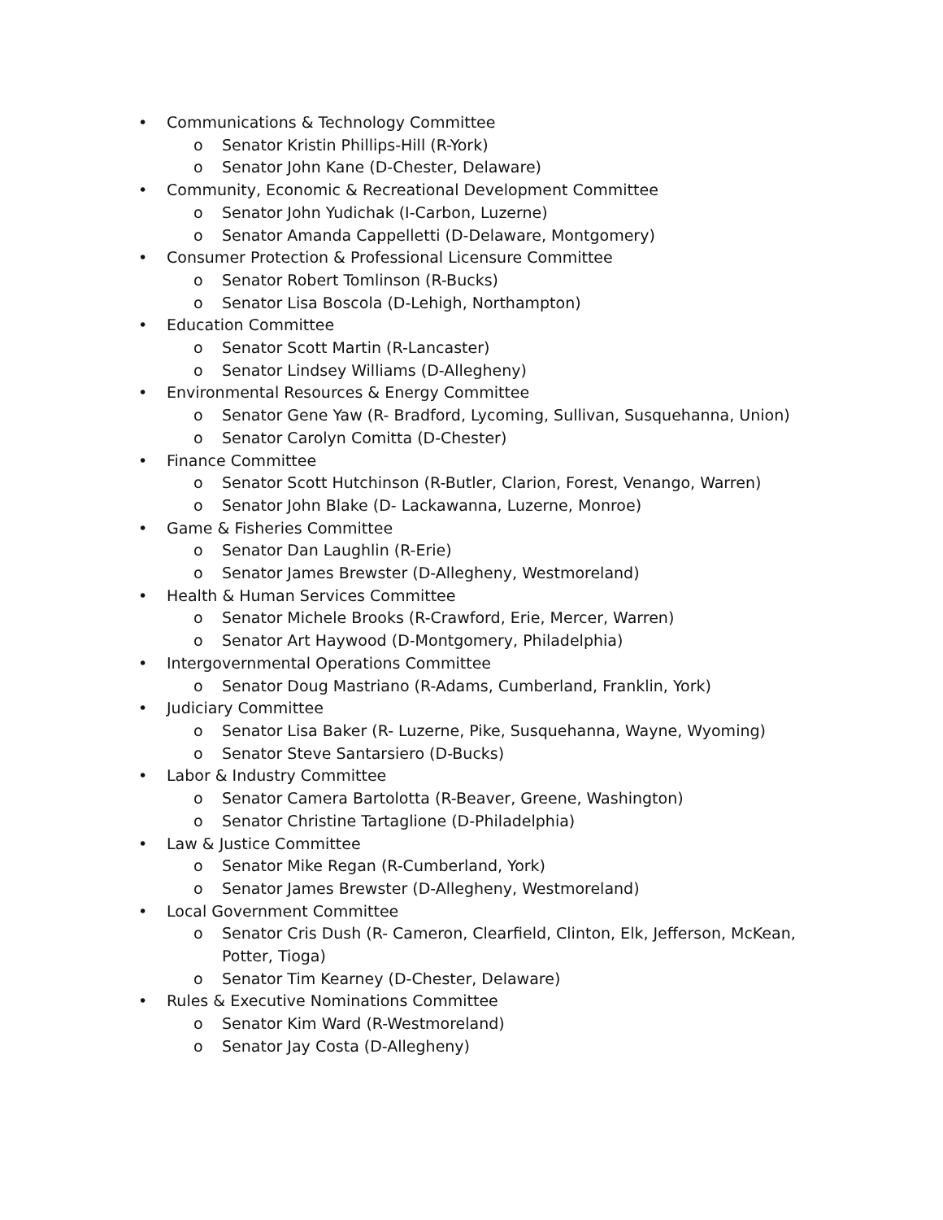• Communications & Technology Committee
o Senator Kristin Phillips-Hill (R-York)
o Senator John Kane (D-Chester, Delaware)
• Community, Economic & Recreational Development Committee
o Senator John Yudichak (I-Carbon, Luzerne)
o Senator Amanda Cappelletti (D-Delaware, Montgomery)
• Consumer Protection & Professional Licensure Committee
o Senator Robert Tomlinson (R-Bucks)
o Senator Lisa Boscola (D-Lehigh, Northampton)
• Education Committee
o Senator Scott Martin (R-Lancaster)
o Senator Lindsey Williams (D-Allegheny)
• Environmental Resources & Energy Committee
o Senator Gene Yaw (R- Bradford, Lycoming, Sullivan, Susquehanna, Union)
o Senator Carolyn Comitta (D-Chester)
• Finance Committee
o Senator Scott Hutchinson (R-Butler, Clarion, Forest, Venango, Warren)
o Senator John Blake (D- Lackawanna, Luzerne, Monroe)
• Game & Fisheries Committee
o Senator Dan Laughlin (R-Erie)
o Senator James Brewster (D-Allegheny, Westmoreland)
• Health & Human Services Committee
o Senator Michele Brooks (R-Crawford, Erie, Mercer, Warren)
o Senator Art Haywood (D-Montgomery, Philadelphia)
• Intergovernmental Operations Committee
o Senator Doug Mastriano (R-Adams, Cumberland, Franklin, York)
• Judiciary Committee
o Senator Lisa Baker (R- Luzerne, Pike, Susquehanna, Wayne, Wyoming)
o Senator Steve Santarsiero (D-Bucks)
• Labor & Industry Committee
o Senator Camera Bartolotta (R-Beaver, Greene, Washington)
o Senator Christine Tartaglione (D-Philadelphia)
• Law & Justice Committee
o Senator Mike Regan (R-Cumberland, York)
o Senator James Brewster (D-Allegheny, Westmoreland)
• Local Government Committee
o Senator Cris Dush (R- Cameron, Clearfield, Clinton, Elk, Jefferson, McKean, Potter, Tioga)
o Senator Tim Kearney (D-Chester, Delaware)
• Rules & Executive Nominations Committee
o Senator Kim Ward (R-Westmoreland)
o Senator Jay Costa (D-Allegheny)